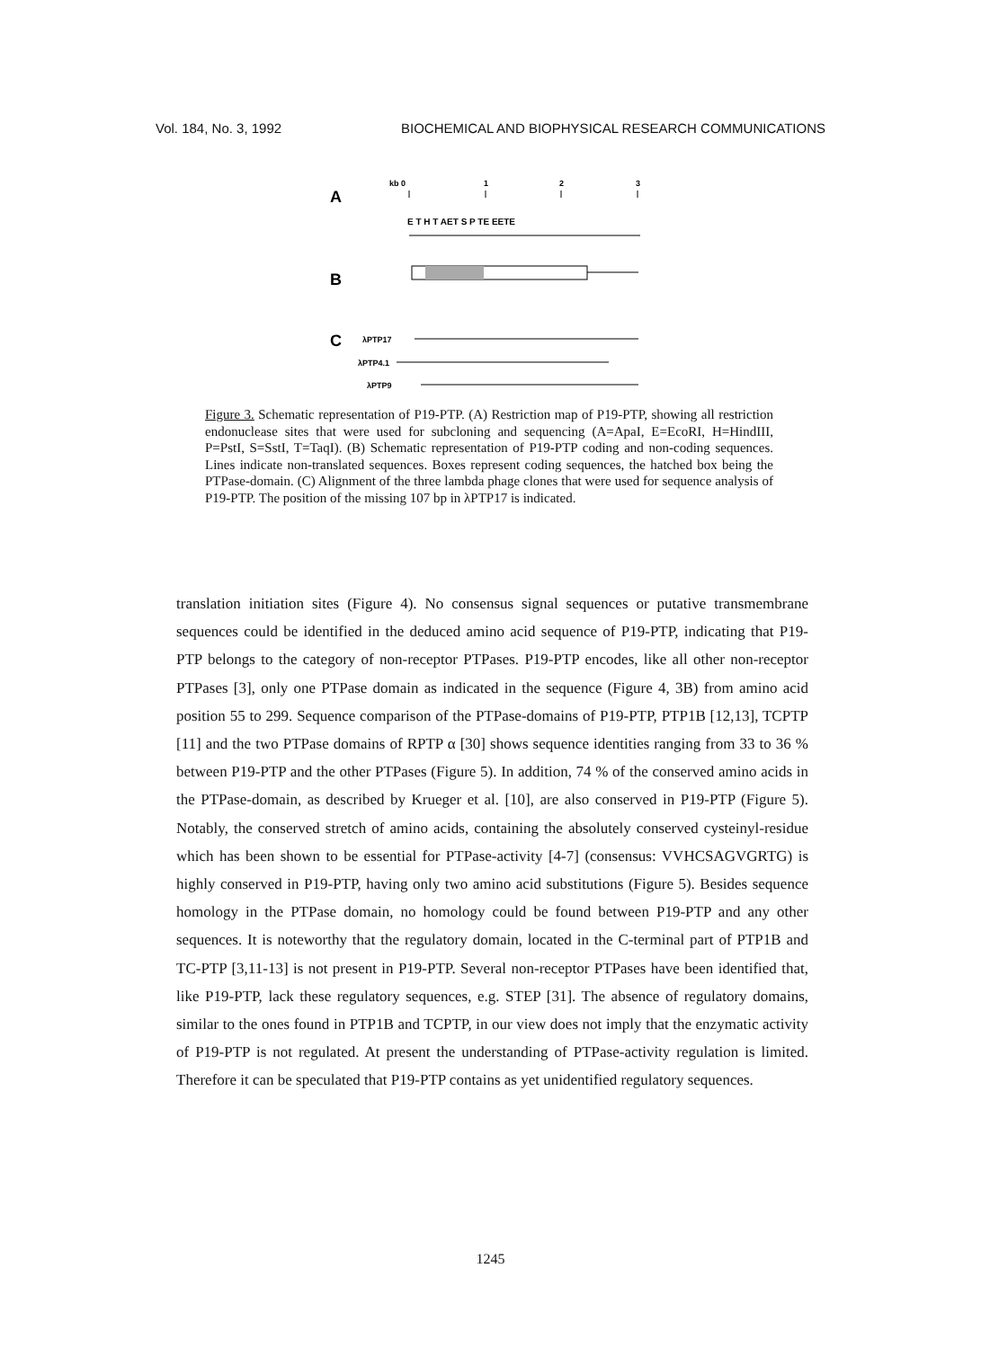Vol. 184, No. 3, 1992 BIOCHEMICAL AND BIOPHYSICAL RESEARCH COMMUNICATIONS
A
kb 0
1
2
3
E T H T AET S P TE EETE
B
C
λPTP17
λPTP4.1
λPTP9
Figure 3. Schematic representation of P19-PTP. (A) Restriction map of P19-PTP, showing all restriction endonuclease sites that were used for subcloning and sequencing (A=ApaI, E=EcoRI, H=HindIII, P=PstI, S=SstI, T=TaqI). (B) Schematic representation of P19-PTP coding and non-coding sequences. Lines indicate non-translated sequences. Boxes represent coding sequences, the hatched box being the PTPase-domain. (C) Alignment of the three lambda phage clones that were used for sequence analysis of P19-PTP. The position of the missing 107 bp in λPTP17 is indicated.
translation initiation sites (Figure 4). No consensus signal sequences or putative transmembrane sequences could be identified in the deduced amino acid sequence of P19-PTP, indicating that P19-PTP belongs to the category of non-receptor PTPases. P19-PTP encodes, like all other non-receptor PTPases [3], only one PTPase domain as indicated in the sequence (Figure 4, 3B) from amino acid position 55 to 299. Sequence comparison of the PTPase-domains of P19-PTP, PTP1B [12,13], TCPTP [11] and the two PTPase domains of RPTP α [30] shows sequence identities ranging from 33 to 36 % between P19-PTP and the other PTPases (Figure 5). In addition, 74 % of the conserved amino acids in the PTPase-domain, as described by Krueger et al. [10], are also conserved in P19-PTP (Figure 5). Notably, the conserved stretch of amino acids, containing the absolutely conserved cysteinyl-residue which has been shown to be essential for PTPase-activity [4-7] (consensus: VVHCSAGVGRTG) is highly conserved in P19-PTP, having only two amino acid substitutions (Figure 5). Besides sequence homology in the PTPase domain, no homology could be found between P19-PTP and any other sequences. It is noteworthy that the regulatory domain, located in the C-terminal part of PTP1B and TC-PTP [3,11-13] is not present in P19-PTP. Several non-receptor PTPases have been identified that, like P19-PTP, lack these regulatory sequences, e.g. STEP [31]. The absence of regulatory domains, similar to the ones found in PTP1B and TCPTP, in our view does not imply that the enzymatic activity of P19-PTP is not regulated. At present the understanding of PTPase-activity regulation is limited. Therefore it can be speculated that P19-PTP contains as yet unidentified regulatory sequences.
1245